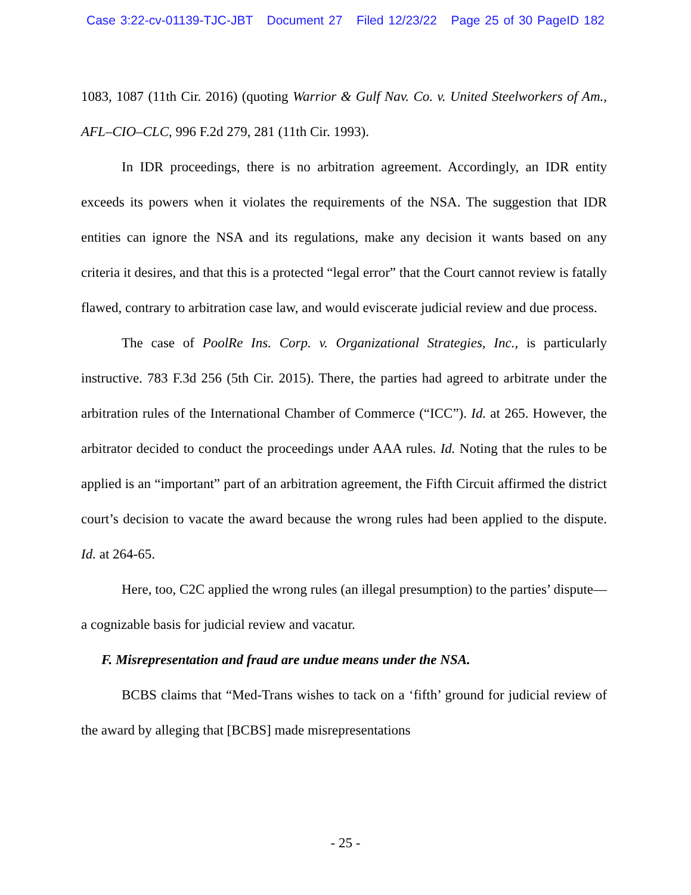Case 3:22-cv-01139-TJC-JBT Document 27 Filed 12/23/22 Page 25 of 30 PageID 182
1083, 1087 (11th Cir. 2016) (quoting Warrior & Gulf Nav. Co. v. United Steelworkers of Am., AFL–CIO–CLC, 996 F.2d 279, 281 (11th Cir. 1993).
In IDR proceedings, there is no arbitration agreement. Accordingly, an IDR entity exceeds its powers when it violates the requirements of the NSA. The suggestion that IDR entities can ignore the NSA and its regulations, make any decision it wants based on any criteria it desires, and that this is a protected “legal error” that the Court cannot review is fatally flawed, contrary to arbitration case law, and would eviscerate judicial review and due process.
The case of PoolRe Ins. Corp. v. Organizational Strategies, Inc., is particularly instructive. 783 F.3d 256 (5th Cir. 2015). There, the parties had agreed to arbitrate under the arbitration rules of the International Chamber of Commerce (“ICC”). Id. at 265. However, the arbitrator decided to conduct the proceedings under AAA rules. Id. Noting that the rules to be applied is an “important” part of an arbitration agreement, the Fifth Circuit affirmed the district court’s decision to vacate the award because the wrong rules had been applied to the dispute. Id. at 264-65.
Here, too, C2C applied the wrong rules (an illegal presumption) to the parties’ dispute—a cognizable basis for judicial review and vacatur.
F. Misrepresentation and fraud are undue means under the NSA.
BCBS claims that “Med-Trans wishes to tack on a ‘fifth’ ground for judicial review of the award by alleging that [BCBS] made misrepresentations
- 25 -